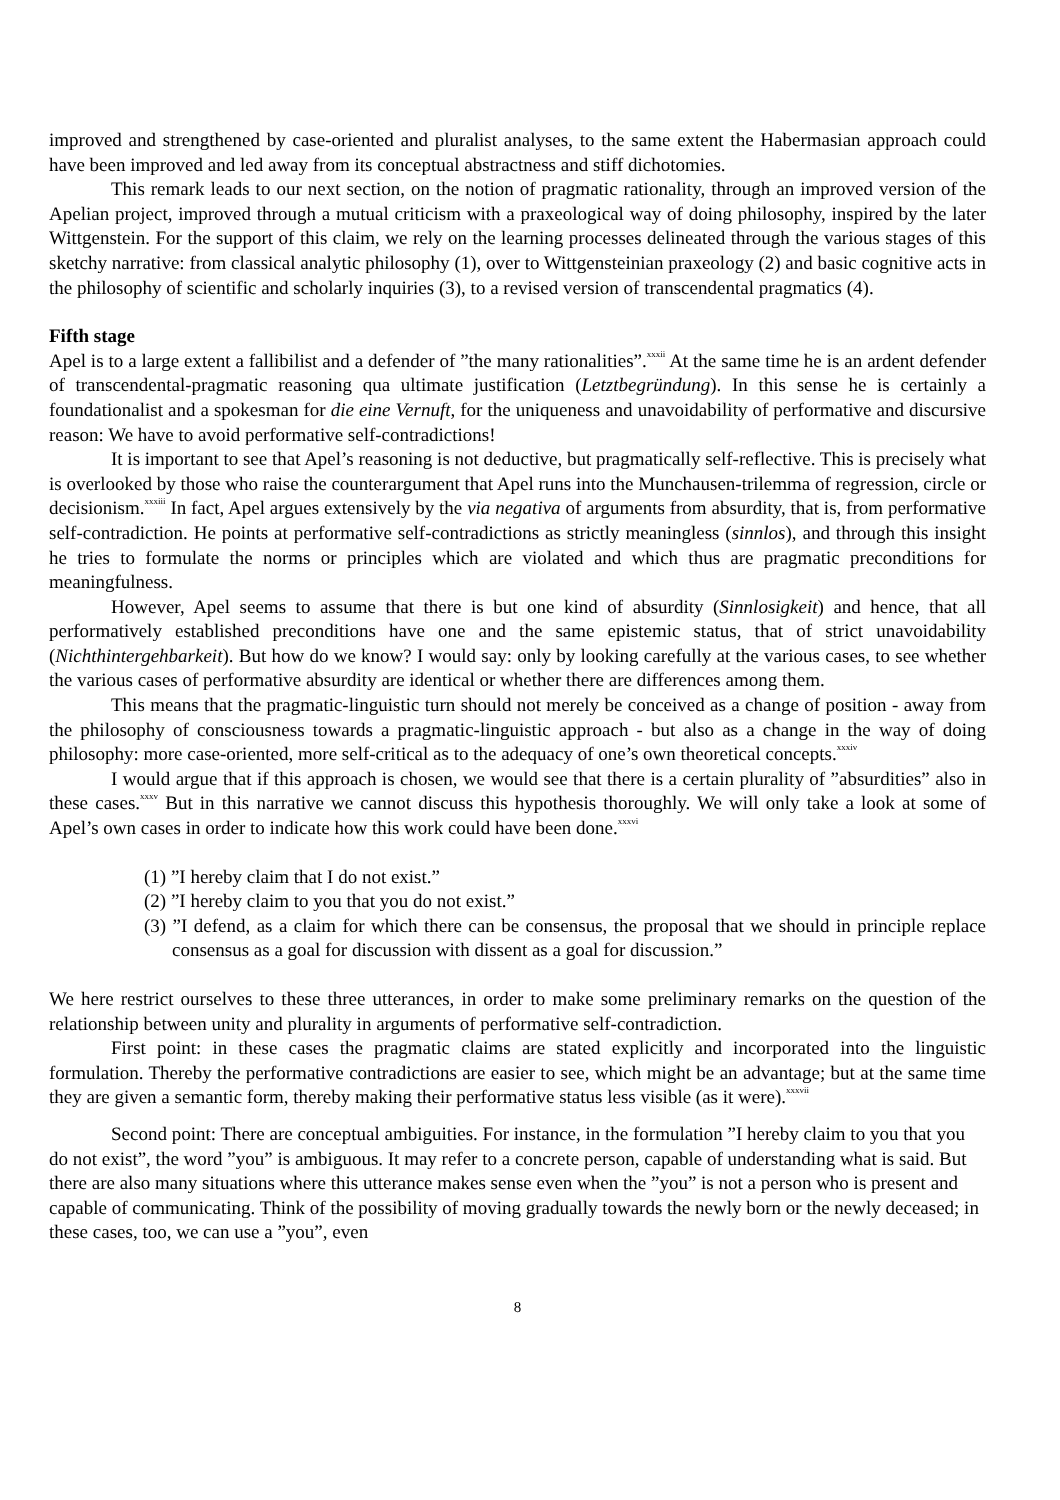improved and strengthened by case-oriented and pluralist analyses, to the same extent the Habermasian approach could have been improved and led away from its conceptual abstractness and stiff dichotomies.
This remark leads to our next section, on the notion of pragmatic rationality, through an improved version of the Apelian project, improved through a mutual criticism with a praxeological way of doing philosophy, inspired by the later Wittgenstein. For the support of this claim, we rely on the learning processes delineated through the various stages of this sketchy narrative: from classical analytic philosophy (1), over to Wittgensteinian praxeology (2) and basic cognitive acts in the philosophy of scientific and scholarly inquiries (3), to a revised version of transcendental pragmatics (4).
Fifth stage
Apel is to a large extent a fallibilist and a defender of ”the many rationalities”.<sup>xxxii</sup> At the same time he is an ardent defender of transcendental-pragmatic reasoning qua ultimate justification (Letztbegründung). In this sense he is certainly a foundationalist and a spokesman for die eine Vernuft, for the uniqueness and unavoidability of performative and discursive reason: We have to avoid performative self-contradictions!
It is important to see that Apel’s reasoning is not deductive, but pragmatically self-reflective. This is precisely what is overlooked by those who raise the counterargument that Apel runs into the Munchausen-trilemma of regression, circle or decisionism.<sup>xxxiii</sup> In fact, Apel argues extensively by the via negativa of arguments from absurdity, that is, from performative self-contradiction. He points at performative self-contradictions as strictly meaningless (sinnlos), and through this insight he tries to formulate the norms or principles which are violated and which thus are pragmatic preconditions for meaningfulness.
However, Apel seems to assume that there is but one kind of absurdity (Sinnlosigkeit) and hence, that all performatively established preconditions have one and the same epistemic status, that of strict unavoidability (Nichthintergehbarkeit). But how do we know? I would say: only by looking carefully at the various cases, to see whether the various cases of performative absurdity are identical or whether there are differences among them.
This means that the pragmatic-linguistic turn should not merely be conceived as a change of position - away from the philosophy of consciousness towards a pragmatic-linguistic approach - but also as a change in the way of doing philosophy: more case-oriented, more self-critical as to the adequacy of one’s own theoretical concepts.<sup>xxxiv</sup>
I would argue that if this approach is chosen, we would see that there is a certain plurality of ”absurdities” also in these cases.<sup>xxxv</sup> But in this narrative we cannot discuss this hypothesis thoroughly. We will only take a look at some of Apel’s own cases in order to indicate how this work could have been done.<sup>xxxvi</sup>
(1) ”I hereby claim that I do not exist.”
(2) ”I hereby claim to you that you do not exist.”
(3) ”I defend, as a claim for which there can be consensus, the proposal that we should in principle replace consensus as a goal for discussion with dissent as a goal for discussion.”
We here restrict ourselves to these three utterances, in order to make some preliminary remarks on the question of the relationship between unity and plurality in arguments of performative self-contradiction.
First point: in these cases the pragmatic claims are stated explicitly and incorporated into the linguistic formulation. Thereby the performative contradictions are easier to see, which might be an advantage; but at the same time they are given a semantic form, thereby making their performative status less visible (as it were).<sup>xxxvii</sup>
Second point: There are conceptual ambiguities. For instance, in the formulation ”I hereby claim to you that you do not exist”, the word ”you” is ambiguous. It may refer to a concrete person, capable of understanding what is said. But there are also many situations where this utterance makes sense even when the ”you” is not a person who is present and capable of communicating. Think of the possibility of moving gradually towards the newly born or the newly deceased; in these cases, too, we can use a ”you”, even
8